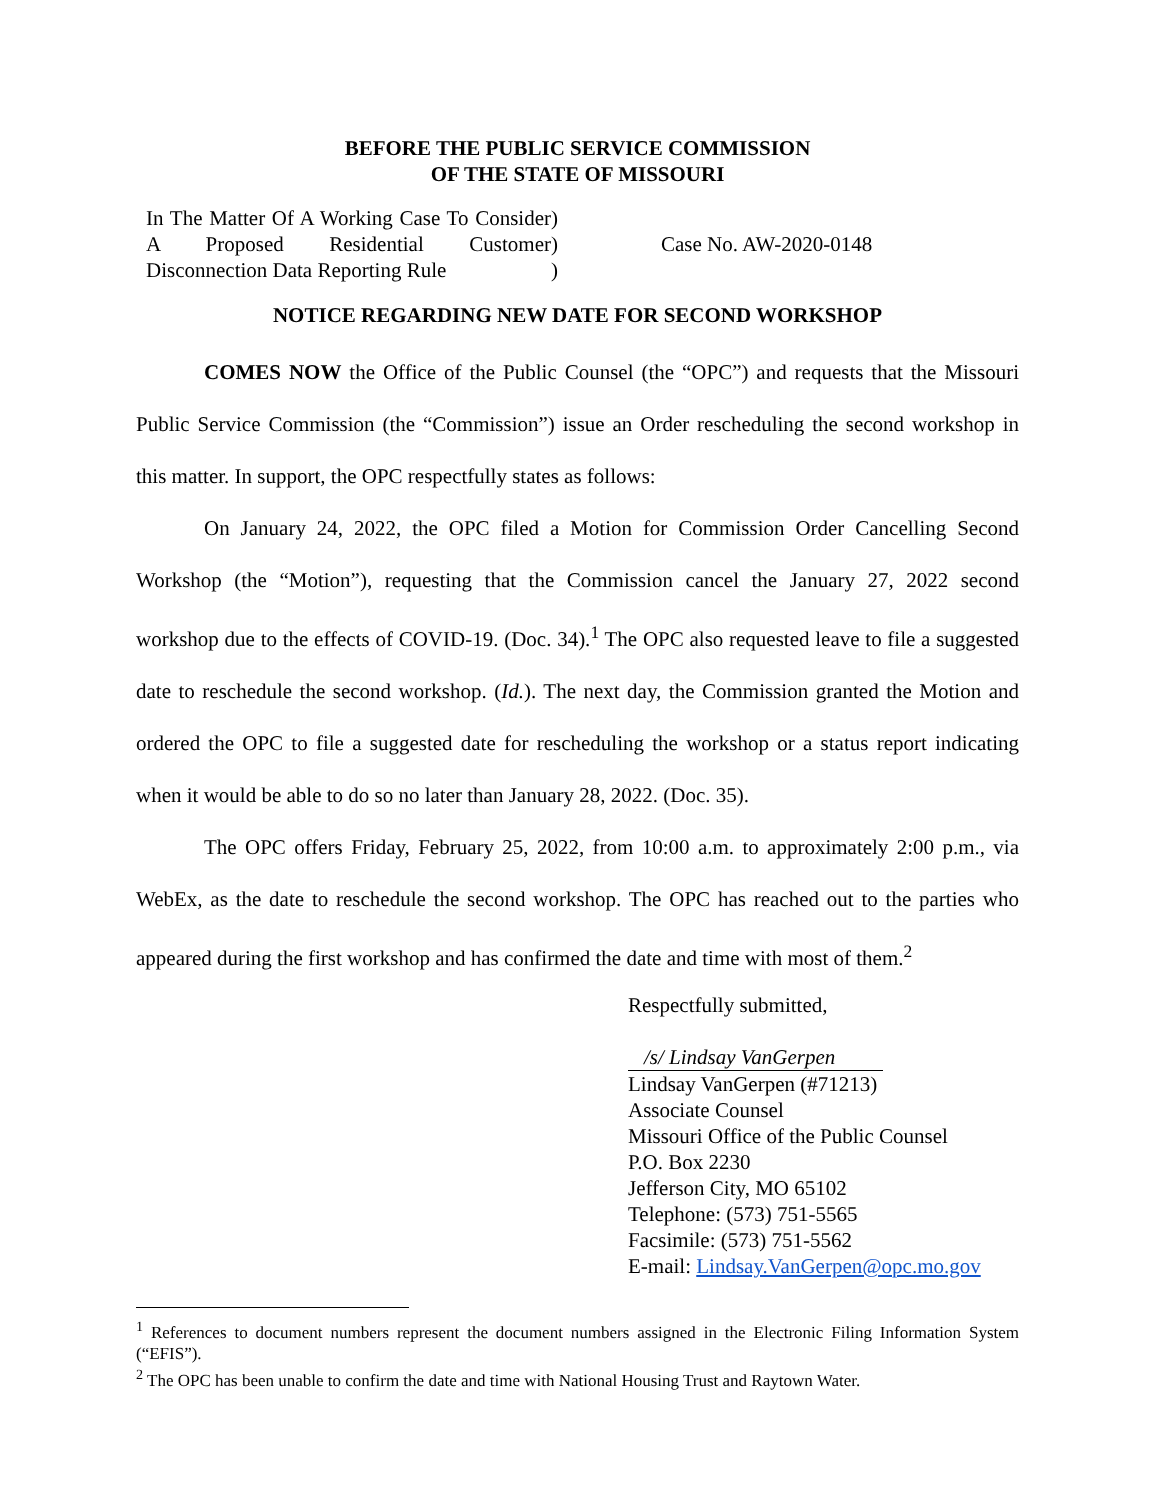BEFORE THE PUBLIC SERVICE COMMISSION
OF THE STATE OF MISSOURI
In The Matter Of A Working Case To Consider A Proposed Residential Customer Disconnection Data Reporting Rule
)
)
)
Case No. AW-2020-0148
NOTICE REGARDING NEW DATE FOR SECOND WORKSHOP
COMES NOW the Office of the Public Counsel (the “OPC”) and requests that the Missouri Public Service Commission (the “Commission”) issue an Order rescheduling the second workshop in this matter. In support, the OPC respectfully states as follows:
On January 24, 2022, the OPC filed a Motion for Commission Order Cancelling Second Workshop (the “Motion”), requesting that the Commission cancel the January 27, 2022 second workshop due to the effects of COVID-19. (Doc. 34).<sup>1</sup> The OPC also requested leave to file a suggested date to reschedule the second workshop. (Id.). The next day, the Commission granted the Motion and ordered the OPC to file a suggested date for rescheduling the workshop or a status report indicating when it would be able to do so no later than January 28, 2022. (Doc. 35).
The OPC offers Friday, February 25, 2022, from 10:00 a.m. to approximately 2:00 p.m., via WebEx, as the date to reschedule the second workshop. The OPC has reached out to the parties who appeared during the first workshop and has confirmed the date and time with most of them.<sup>2</sup>
Respectfully submitted,
/s/ Lindsay VanGerpen
Lindsay VanGerpen (#71213)
Associate Counsel
Missouri Office of the Public Counsel
P.O. Box 2230
Jefferson City, MO 65102
Telephone: (573) 751-5565
Facsimile: (573) 751-5562
E-mail: Lindsay.VanGerpen@opc.mo.gov
<sup>1</sup> References to document numbers represent the document numbers assigned in the Electronic Filing Information System (“EFIS”).
<sup>2</sup> The OPC has been unable to confirm the date and time with National Housing Trust and Raytown Water.